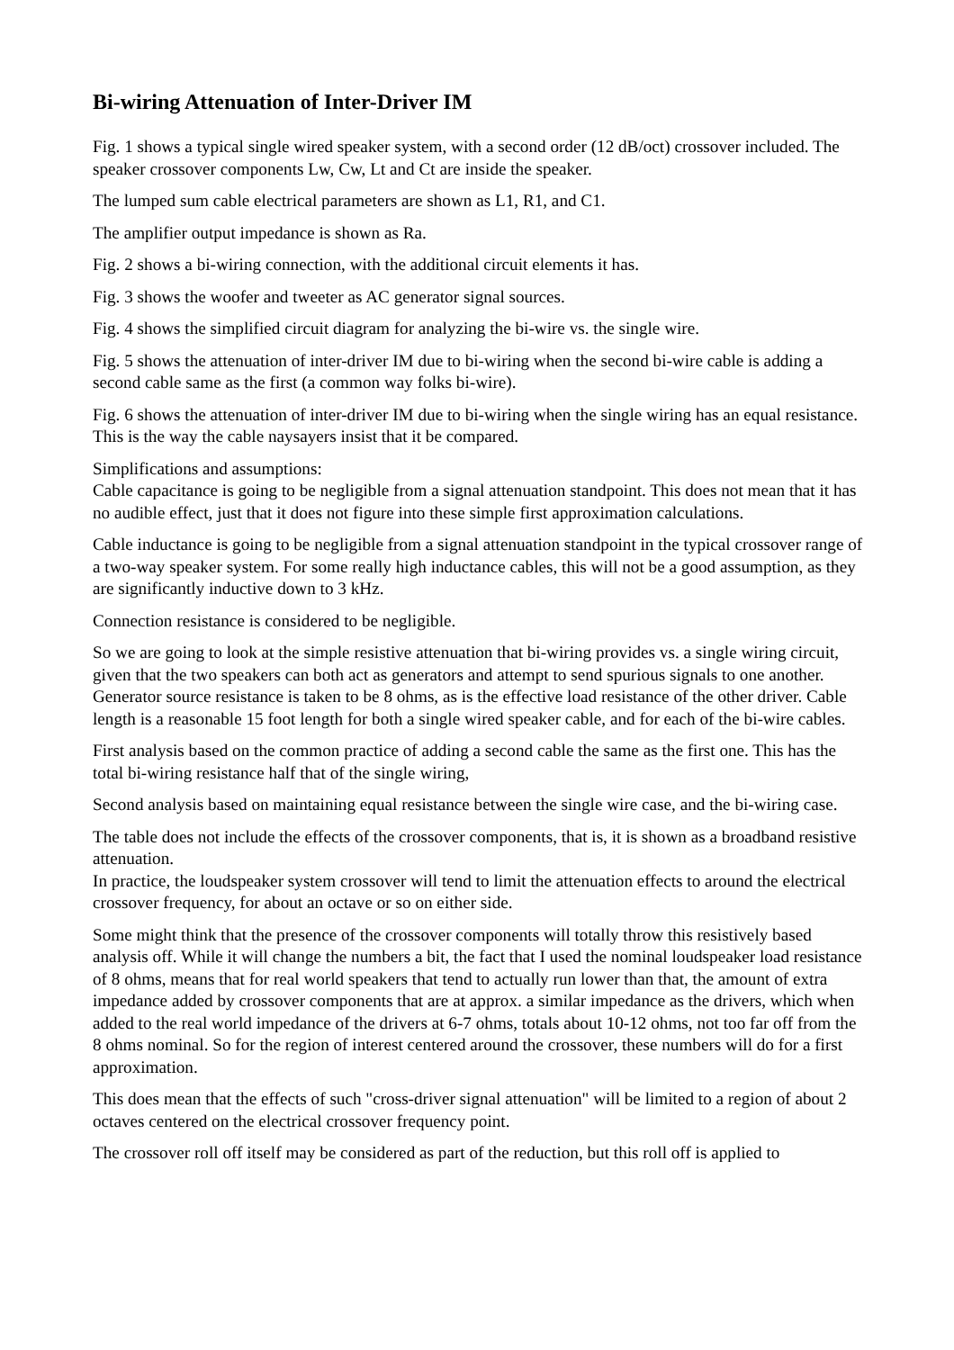Bi-wiring Attenuation of Inter-Driver IM
Fig. 1 shows a typical single wired speaker system, with a second order (12 dB/oct) crossover included. The speaker crossover components Lw, Cw, Lt and Ct are inside the speaker.
The lumped sum cable electrical parameters are shown as L1, R1, and C1.
The amplifier output impedance is shown as Ra.
Fig. 2 shows a bi-wiring connection, with the additional circuit elements it has.
Fig. 3 shows the woofer and tweeter as AC generator signal sources.
Fig. 4 shows the simplified circuit diagram for analyzing the bi-wire vs. the single wire.
Fig. 5 shows the attenuation of inter-driver IM due to bi-wiring when the second bi-wire cable is adding a second cable same as the first (a common way folks bi-wire).
Fig. 6 shows the attenuation of inter-driver IM due to bi-wiring when the single wiring has an equal resistance.
This is the way the cable naysayers insist that it be compared.
Simplifications and assumptions:
Cable capacitance is going to be negligible from a signal attenuation standpoint. This does not mean that it has no audible effect, just that it does not figure into these simple first approximation calculations.
Cable inductance is going to be negligible from a signal attenuation standpoint in the typical crossover range of a two-way speaker system. For some really high inductance cables, this will not be a good assumption, as they are significantly inductive down to 3 kHz.
Connection resistance is considered to be negligible.
So we are going to look at the simple resistive attenuation that bi-wiring provides vs. a single wiring circuit, given that the two speakers can both act as generators and attempt to send spurious signals to one another. Generator source resistance is taken to be 8 ohms, as is the effective load resistance of the other driver. Cable length is a reasonable 15 foot length for both a single wired speaker cable, and for each of the bi-wire cables.
First analysis based on the common practice of adding a second cable the same as the first one. This has the total bi-wiring resistance half that of the single wiring,
Second analysis based on maintaining equal resistance between the single wire case, and the bi-wiring case.
The table does not include the effects of the crossover components, that is, it is shown as a broadband resistive attenuation.
In practice, the loudspeaker system crossover will tend to limit the attenuation effects to around the electrical crossover frequency, for about an octave or so on either side.
Some might think that the presence of the crossover components will totally throw this resistively based analysis off. While it will change the numbers a bit, the fact that I used the nominal loudspeaker load resistance of 8 ohms, means that for real world speakers that tend to actually run lower than that, the amount of extra impedance added by crossover components that are at approx. a similar impedance as the drivers, which when added to the real world impedance of the drivers at 6-7 ohms, totals about 10-12 ohms, not too far off from the 8 ohms nominal. So for the region of interest centered around the crossover, these numbers will do for a first approximation.
This does mean that the effects of such "cross-driver signal attenuation" will be limited to a region of about 2 octaves centered on the electrical crossover frequency point.
The crossover roll off itself may be considered as part of the reduction, but this roll off is applied to